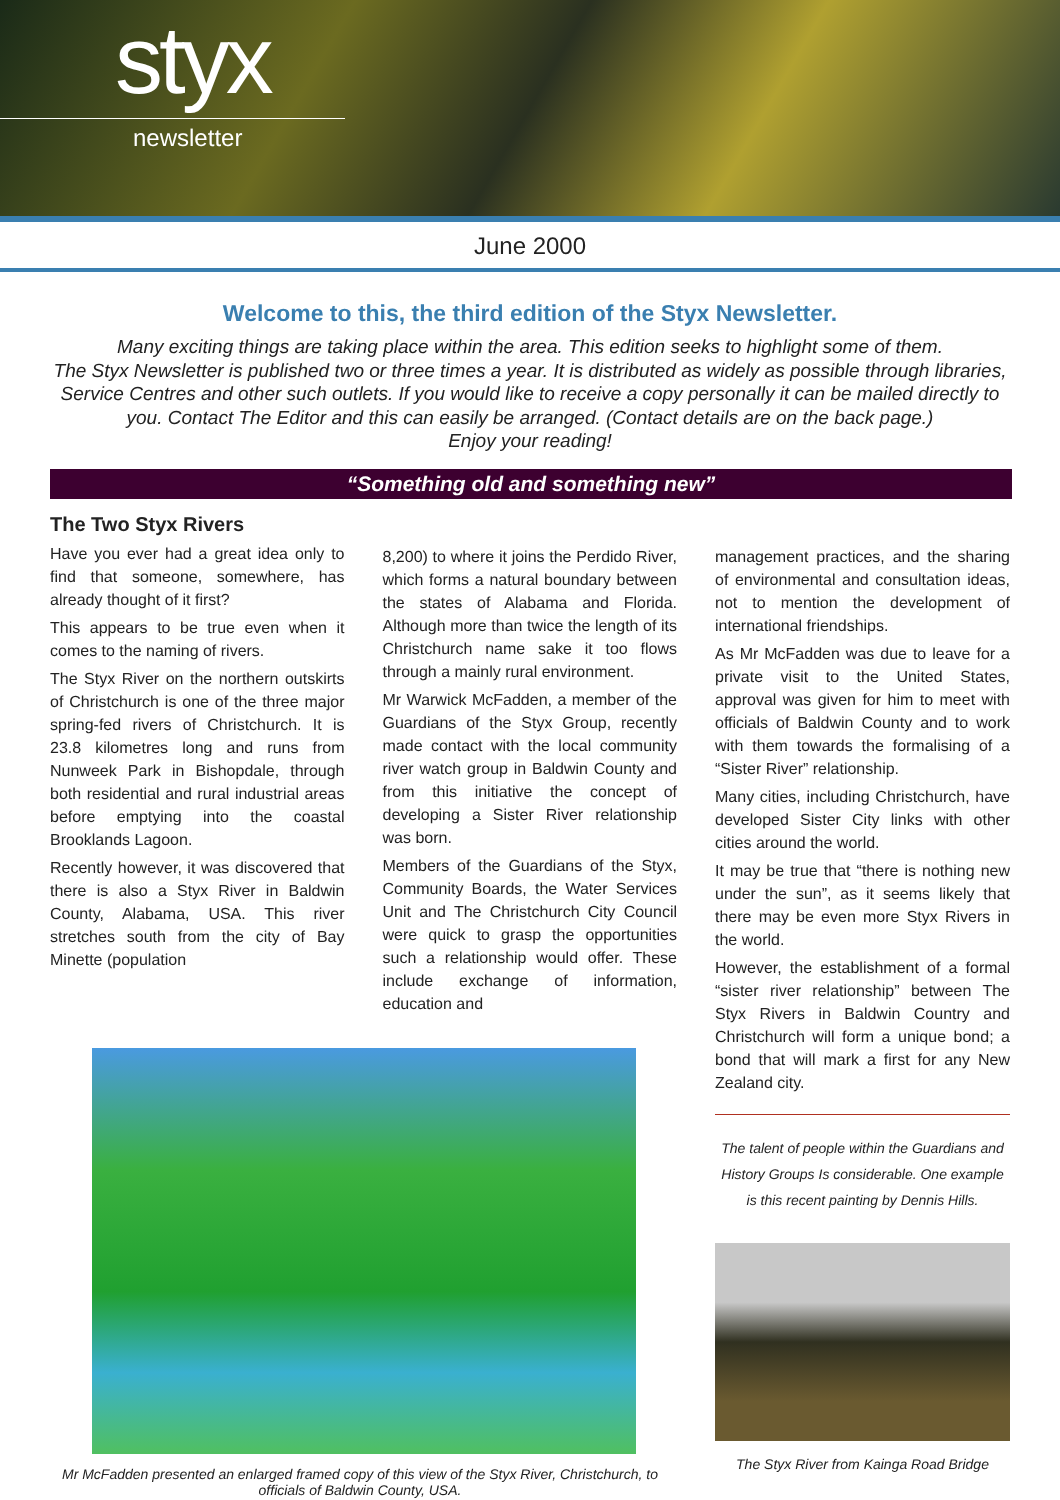styx
newsletter
June 2000
Welcome to this, the third edition of the Styx Newsletter.
Many exciting things are taking place within the area. This edition seeks to highlight some of them.
The Styx Newsletter is published two or three times a year. It is distributed as widely as possible through libraries, Service Centres and other such outlets. If you would like to receive a copy personally it can be mailed directly to you. Contact The Editor and this can easily be arranged. (Contact details are on the back page.)
Enjoy your reading!
“Something old and something new”
The Two Styx Rivers
Have you ever had a great idea only to find that someone, somewhere, has already thought of it first?
This appears to be true even when it comes to the naming of rivers.
The Styx River on the northern outskirts of Christchurch is one of the three major spring-fed rivers of Christchurch. It is 23.8 kilometres long and runs from Nunweek Park in Bishopdale, through both residential and rural industrial areas before emptying into the coastal Brooklands Lagoon.
Recently however, it was discovered that there is also a Styx River in Baldwin County, Alabama, USA. This river stretches south from the city of Bay Minette (population
8,200) to where it joins the Perdido River, which forms a natural boundary between the states of Alabama and Florida. Although more than twice the length of its Christchurch name sake it too flows through a mainly rural environment.
Mr Warwick McFadden, a member of the Guardians of the Styx Group, recently made contact with the local community river watch group in Baldwin County and from this initiative the concept of developing a Sister River relationship was born.
Members of the Guardians of the Styx, Community Boards, the Water Services Unit and The Christchurch City Council were quick to grasp the opportunities such a relationship would offer. These include exchange of information, education and
Mr McFadden presented an enlarged framed copy of this view of the Styx River, Christchurch, to officials of Baldwin County, USA.
management practices, and the sharing of environmental and consultation ideas, not to mention the development of international friendships.
As Mr McFadden was due to leave for a private visit to the United States, approval was given for him to meet with officials of Baldwin County and to work with them towards the formalising of a “Sister River” relationship.
Many cities, including Christchurch, have developed Sister City links with other cities around the world.
It may be true that “there is nothing new under the sun”, as it seems likely that there may be even more Styx Rivers in the world.
However, the establishment of a formal “sister river relationship” between The Styx Rivers in Baldwin Country and Christchurch will form a unique bond; a bond that will mark a first for any New Zealand city.
The talent of people within the Guardians and History Groups Is considerable. One example is this recent painting by Dennis Hills.
The Styx River from Kainga Road Bridge